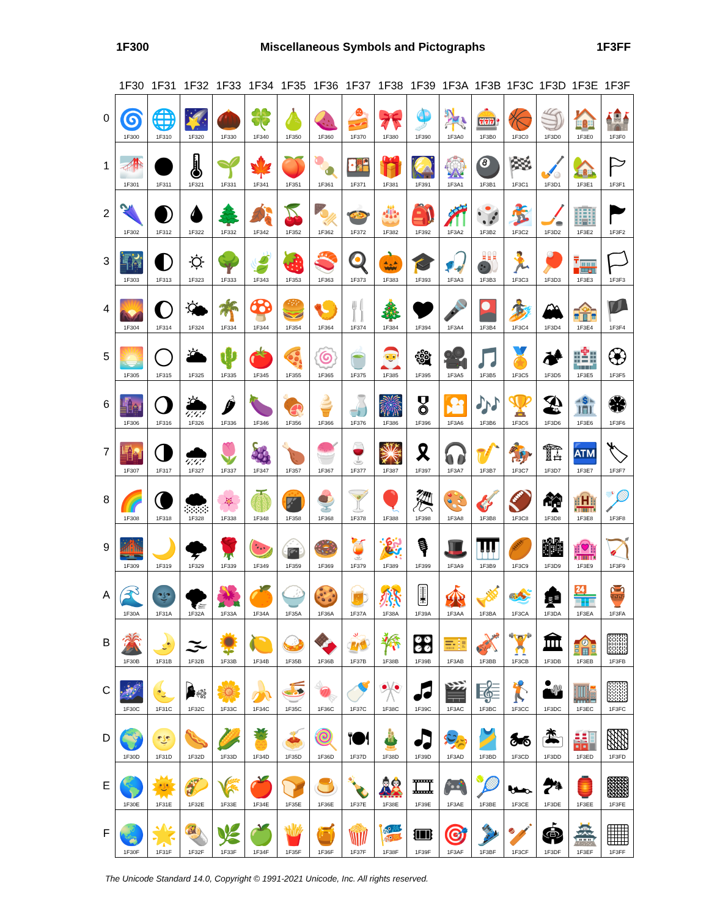1F300 Miscellaneous Symbols and Pictographs 1F3FF
| | 1F30 | 1F31 | 1F32 | 1F33 | 1F34 | 1F35 | 1F36 | 1F37 | 1F38 | 1F39 | 1F3A | 1F3B | 1F3C | 1F3D | 1F3E | 1F3F |
| --- | --- | --- | --- | --- | --- | --- | --- | --- | --- | --- | --- | --- | --- | --- | --- | --- |
| 0 | 🌀 1F300 | 🌐 1F310 | 🌠 1F320 | 🌰 1F330 | 🍀 1F340 | 🍐 1F350 | 🍠 1F360 | 🍰 1F370 | 🎀 1F380 | 🎐 1F390 | 🎠 1F3A0 | 🎰 1F3B0 | 🏀 1F3C0 | 🏐 1F3D0 | 🏠 1F3E0 | 🏰 1F3F0 |
| 1 | 🌁 1F301 | 🌑 1F311 | 🌡 1F321 | 🌱 1F331 | 🍁 1F341 | 🍑 1F351 | 🍡 1F361 | 🍱 1F371 | 🎁 1F381 | 🎑 1F391 | 🎡 1F3A1 | 🎱 1F3B1 | 🏁 1F3C1 | 🏑 1F3D1 | 🏡 1F3E1 | 🏱 1F3F1 |
| 2 | 🌂 1F302 | 🌒 1F312 | 🌢 1F322 | 🌲 1F332 | 🍂 1F342 | 🍒 1F352 | 🍢 1F362 | 🍲 1F372 | 🎂 1F382 | 🎒 1F392 | 🎢 1F3A2 | 🎲 1F3B2 | 🏂 1F3C2 | 🏒 1F3D2 | 🏢 1F3E2 | 🏲 1F3F2 |
| 3 | 🌃 1F303 | 🌓 1F313 | 🌣 1F323 | 🌳 1F333 | 🍃 1F343 | 🍓 1F353 | 🍣 1F363 | 🍳 1F373 | 🎃 1F383 | 🎓 1F393 | 🎣 1F3A3 | 🎳 1F3B3 | 🏃 1F3C3 | 🏓 1F3D3 | 🏣 1F3E3 | 🏳 1F3F3 |
| 4 | 🌄 1F304 | 🌔 1F314 | 🌤 1F324 | 🌴 1F334 | 🍄 1F344 | 🍔 1F354 | 🍤 1F364 | 🍴 1F374 | 🎄 1F384 | 🎔 1F394 | 🎤 1F3A4 | 🎴 1F3B4 | 🏄 1F3C4 | 🏔 1F3D4 | 🏤 1F3E4 | 🏴 1F3F4 |
| 5 | 🌅 1F305 | 🌕 1F315 | 🌥 1F325 | 🌵 1F335 | 🍅 1F345 | 🍕 1F355 | 🍥 1F365 | 🍵 1F375 | 🎅 1F385 | 🎕 1F395 | 🎥 1F3A5 | 🎵 1F3B5 | 🏅 1F3C5 | 🏕 1F3D5 | 🏥 1F3E5 | 🏵 1F3F5 |
| 6 | 🌆 1F306 | 🌖 1F316 | 🌦 1F326 | 🌶 1F336 | 🍆 1F346 | 🍖 1F356 | 🍦 1F366 | 🍶 1F376 | 🎆 1F386 | 🎖 1F396 | 🎦 1F3A6 | 🎶 1F3B6 | 🏆 1F3C6 | 🏖 1F3D6 | 🏦 1F3E6 | 🏶 1F3F6 |
| 7 | 🌇 1F307 | 🌗 1F317 | 🌧 1F327 | 🌷 1F337 | 🍇 1F347 | 🍗 1F357 | 🍧 1F367 | 🍷 1F377 | 🎇 1F387 | 🎗 1F397 | 🎧 1F3A7 | 🎷 1F3B7 | 🏇 1F3C7 | 🏗 1F3D7 | 🏧 1F3E7 | 🏷 1F3F7 |
| 8 | 🌈 1F308 | 🌘 1F318 | 🌨 1F328 | 🌸 1F338 | 🍈 1F348 | 🍘 1F358 | 🍨 1F368 | 🍸 1F378 | 🎈 1F388 | 🎘 1F398 | 🎨 1F3A8 | 🎸 1F3B8 | 🏈 1F3C8 | 🏘 1F3D8 | 🏨 1F3E8 | 🏸 1F3F8 |
| 9 | 🌉 1F309 | 🌙 1F319 | 🌩 1F329 | 🌹 1F339 | 🍉 1F349 | 🍙 1F359 | 🍩 1F369 | 🍹 1F379 | 🎉 1F389 | 🎙 1F399 | 🎩 1F3A9 | 🎹 1F3B9 | 🏉 1F3C9 | 🏙 1F3D9 | 🏩 1F3E9 | 🏹 1F3F9 |
| A | 🌊 1F30A | 🌚 1F31A | 🌪 1F32A | 🌺 1F33A | 🍊 1F34A | 🍚 1F35A | 🍪 1F36A | 🍺 1F37A | 🎊 1F38A | 🎚 1F39A | 🎪 1F3AA | 🎺 1F3BA | 🏊 1F3CA | 🏚 1F3DA | 🏪 1F3EA | 🏺 1F3FA |
| B | 🌋 1F30B | 🌛 1F31B | 🌫 1F32B | 🌻 1F33B | 🍋 1F34B | 🍛 1F35B | 🍫 1F36B | 🍻 1F37B | 🎋 1F38B | 🎛 1F39B | 🎫 1F3AB | 🎻 1F3BB | 🏋 1F3CB | 🏛 1F3DB | 🏫 1F3EB | 🏻 1F3FB |
| C | 🌌 1F30C | 🌜 1F31C | 🌬 1F32C | 🌼 1F33C | 🍌 1F34C | 🍜 1F35C | 🍬 1F36C | 🍼 1F37C | 🎌 1F38C | 🎜 1F39C | 🎬 1F3AC | 🎼 1F3BC | 🏌 1F3CC | 🏜 1F3DC | 🏬 1F3EC | 🏼 1F3FC |
| D | 🌍 1F30D | 🌝 1F31D | 🌭 1F32D | 🌽 1F33D | 🍍 1F34D | 🍝 1F35D | 🍭 1F36D | 🍽 1F37D | 🎍 1F38D | 🎝 1F39D | 🎭 1F3AD | 🎽 1F3BD | 🏍 1F3CD | 🏝 1F3DD | 🏭 1F3ED | 🏽 1F3FD |
| E | 🌎 1F30E | 🌞 1F31E | 🌮 1F32E | 🌾 1F33E | 🍎 1F34E | 🍞 1F35E | 🍮 1F36E | 🍾 1F37E | 🎎 1F38E | 🎞 1F39E | 🎮 1F3AE | 🎾 1F3BE | 🏎 1F3CE | 🏞 1F3DE | 🏮 1F3EE | 🏾 1F3FE |
| F | 🌏 1F30F | 🌟 1F31F | 🌯 1F32F | 🌿 1F33F | 🍏 1F34F | 🍟 1F35F | 🍯 1F36F | 🍿 1F37F | 🎏 1F38F | 🎟 1F39F | 🎯 1F3AF | 🎿 1F3BF | 🏏 1F3CF | 🏟 1F3DF | 🏯 1F3EF | 🏿 1F3FF |
The Unicode Standard 14.0, Copyright © 1991-2021 Unicode, Inc. All rights reserved.